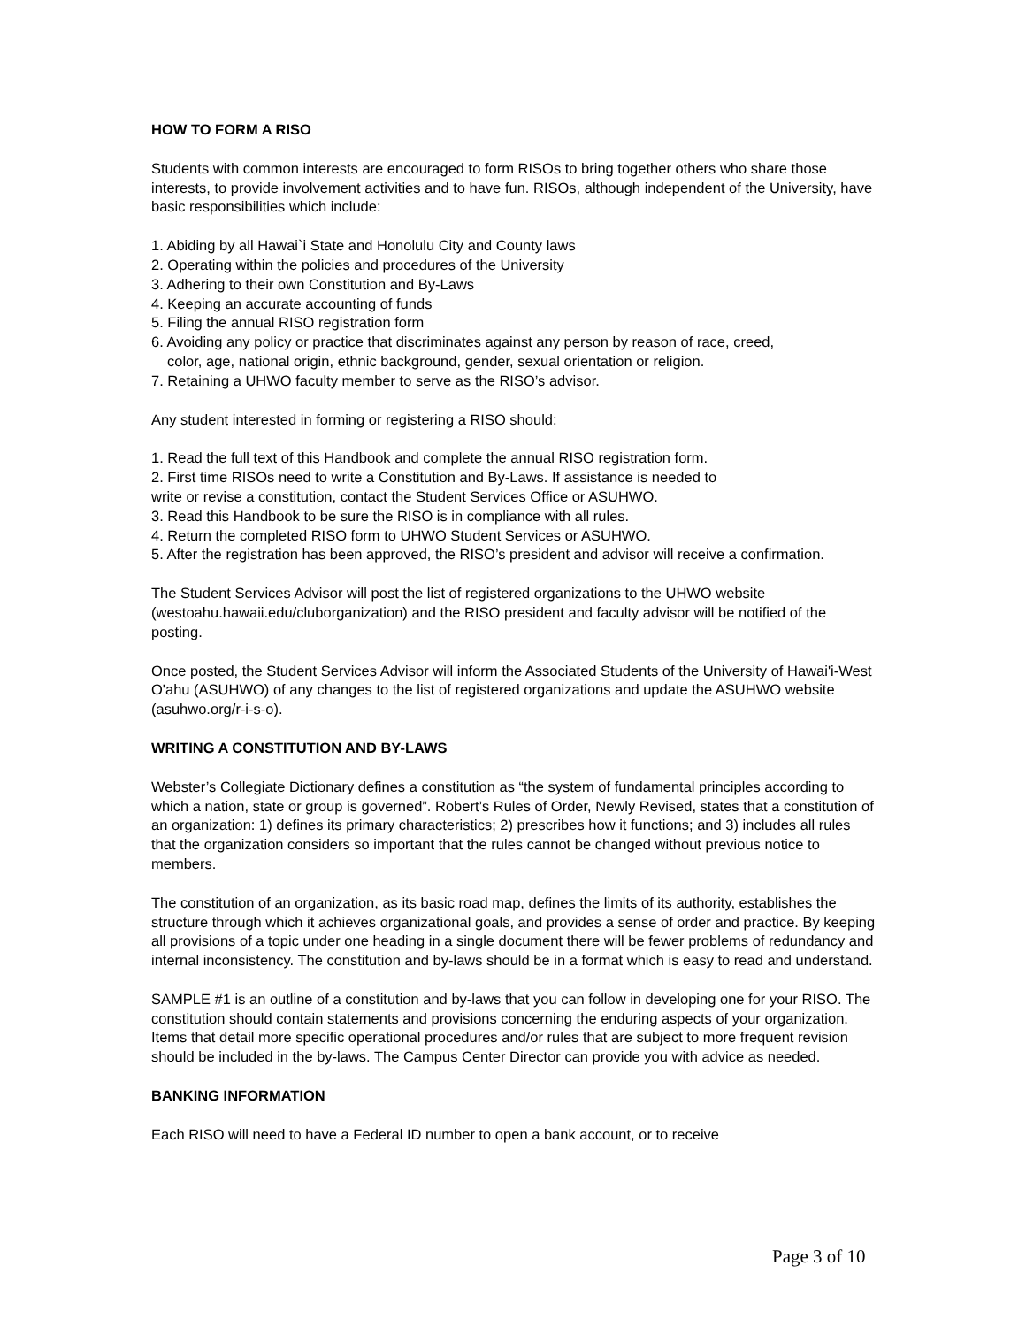HOW TO FORM A RISO
Students with common interests are encouraged to form RISOs to bring together others who share those interests, to provide involvement activities and to have fun. RISOs, although independent of the University, have basic responsibilities which include:
1. Abiding by all Hawai`i State and Honolulu City and County laws
2. Operating within the policies and procedures of the University
3. Adhering to their own Constitution and By-Laws
4. Keeping an accurate accounting of funds
5. Filing the annual RISO registration form
6. Avoiding any policy or practice that discriminates against any person by reason of race, creed,
color, age, national origin, ethnic background, gender, sexual orientation or religion.
7. Retaining a UHWO faculty member to serve as the RISO’s advisor.
Any student interested in forming or registering a RISO should:
1. Read the full text of this Handbook and complete the annual RISO registration form.
2. First time RISOs need to write a Constitution and By-Laws. If assistance is needed to
write or revise a constitution, contact the Student Services Office or ASUHWO.
3. Read this Handbook to be sure the RISO is in compliance with all rules.
4. Return the completed RISO form to UHWO Student Services or ASUHWO.
5. After the registration has been approved, the RISO’s president and advisor will receive a confirmation.
The Student Services Advisor will post the list of registered organizations to the UHWO website (westoahu.hawaii.edu/cluborganization) and the RISO president and faculty advisor will be notified of the posting.
Once posted, the Student Services Advisor will inform the Associated Students of the University of Hawai'i-West O'ahu (ASUHWO) of any changes to the list of registered organizations and update the ASUHWO website (asuhwo.org/r-i-s-o).
WRITING A CONSTITUTION AND BY-LAWS
Webster’s Collegiate Dictionary defines a constitution as “the system of fundamental principles according to which a nation, state or group is governed”. Robert’s Rules of Order, Newly Revised, states that a constitution of an organization: 1) defines its primary characteristics; 2) prescribes how it functions; and 3) includes all rules that the organization considers so important that the rules cannot be changed without previous notice to members.
The constitution of an organization, as its basic road map, defines the limits of its authority, establishes the structure through which it achieves organizational goals, and provides a sense of order and practice. By keeping all provisions of a topic under one heading in a single document there will be fewer problems of redundancy and internal inconsistency. The constitution and by-laws should be in a format which is easy to read and understand.
SAMPLE #1 is an outline of a constitution and by-laws that you can follow in developing one for your RISO. The constitution should contain statements and provisions concerning the enduring aspects of your organization. Items that detail more specific operational procedures and/or rules that are subject to more frequent revision should be included in the by-laws. The Campus Center Director can provide you with advice as needed.
BANKING INFORMATION
Each RISO will need to have a Federal ID number to open a bank account, or to receive
Page 3 of 10